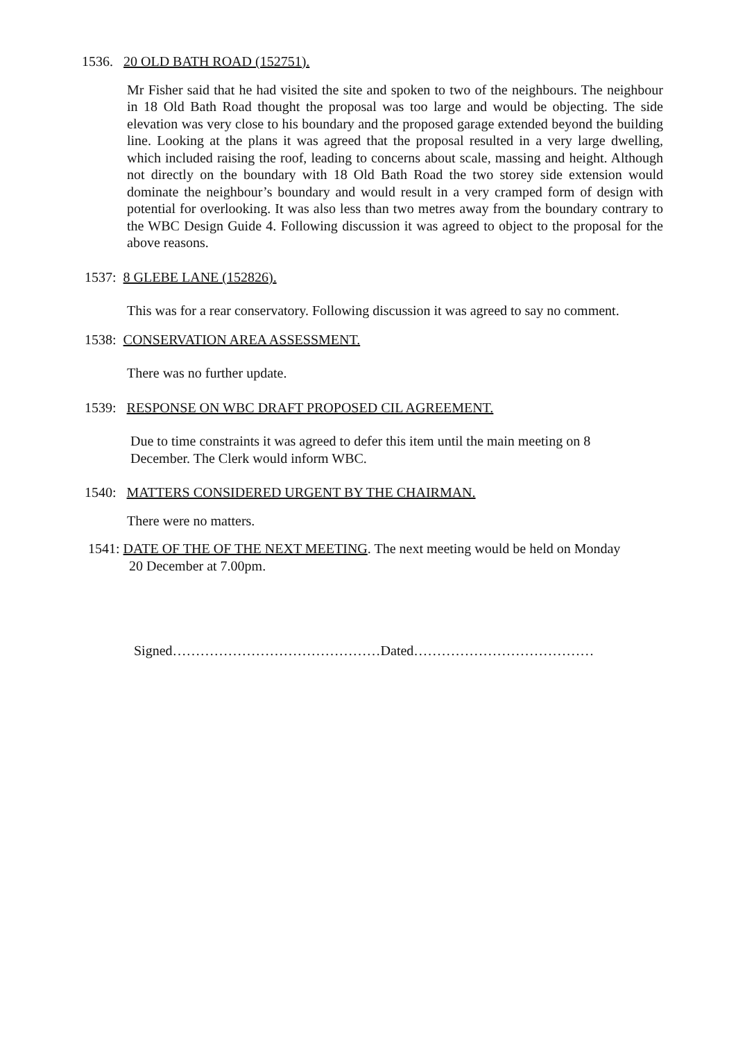1536. 20 OLD BATH ROAD (152751).
Mr Fisher said that he had visited the site and spoken to two of the neighbours. The neighbour in 18 Old Bath Road thought the proposal was too large and would be objecting. The side elevation was very close to his boundary and the proposed garage extended beyond the building line. Looking at the plans it was agreed that the proposal resulted in a very large dwelling, which included raising the roof, leading to concerns about scale, massing and height. Although not directly on the boundary with 18 Old Bath Road the two storey side extension would dominate the neighbour’s boundary and would result in a very cramped form of design with potential for overlooking. It was also less than two metres away from the boundary contrary to the WBC Design Guide 4. Following discussion it was agreed to object to the proposal for the above reasons.
1537: 8 GLEBE LANE (152826).
This was for a rear conservatory. Following discussion it was agreed to say no comment.
1538: CONSERVATION AREA ASSESSMENT.
There was no further update.
1539: RESPONSE ON WBC DRAFT PROPOSED CIL AGREEMENT.
Due to time constraints it was agreed to defer this item until the main meeting on 8 December. The Clerk would inform WBC.
1540: MATTERS CONSIDERED URGENT BY THE CHAIRMAN.
There were no matters.
1541: DATE OF THE OF THE NEXT MEETING. The next meeting would be held on Monday
20 December at 7.00pm.
Signed………………………………………Dated…………………………………